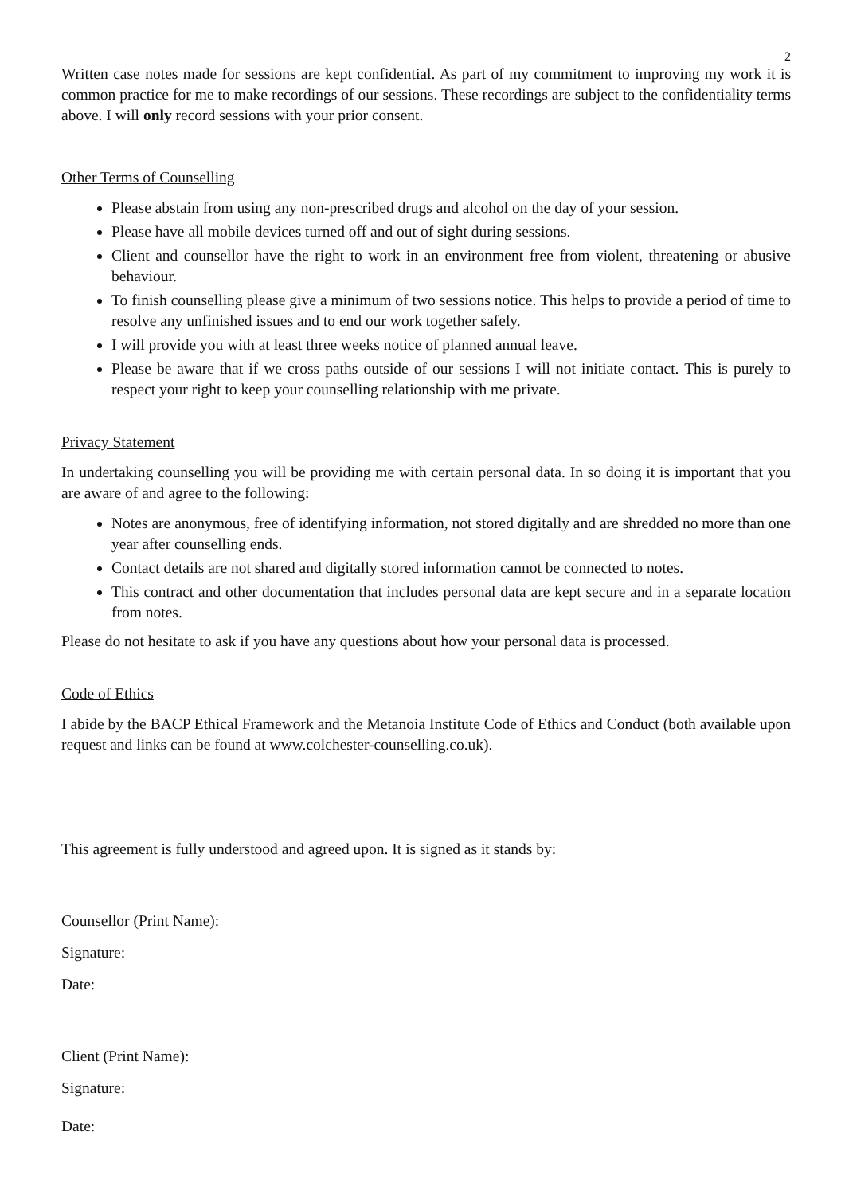2
Written case notes made for sessions are kept confidential. As part of my commitment to improving my work it is common practice for me to make recordings of our sessions. These recordings are subject to the confidentiality terms above. I will only record sessions with your prior consent.
Other Terms of Counselling
Please abstain from using any non-prescribed drugs and alcohol on the day of your session.
Please have all mobile devices turned off and out of sight during sessions.
Client and counsellor have the right to work in an environment free from violent, threatening or abusive behaviour.
To finish counselling please give a minimum of two sessions notice. This helps to provide a period of time to resolve any unfinished issues and to end our work together safely.
I will provide you with at least three weeks notice of planned annual leave.
Please be aware that if we cross paths outside of our sessions I will not initiate contact. This is purely to respect your right to keep your counselling relationship with me private.
Privacy Statement
In undertaking counselling you will be providing me with certain personal data. In so doing it is important that you are aware of and agree to the following:
Notes are anonymous, free of identifying information, not stored digitally and are shredded no more than one year after counselling ends.
Contact details are not shared and digitally stored information cannot be connected to notes.
This contract and other documentation that includes personal data are kept secure and in a separate location from notes.
Please do not hesitate to ask if you have any questions about how your personal data is processed.
Code of Ethics
I abide by the BACP Ethical Framework and the Metanoia Institute Code of Ethics and Conduct (both available upon request and links can be found at www.colchester-counselling.co.uk).
This agreement is fully understood and agreed upon. It is signed as it stands by:
Counsellor (Print Name):
Signature:
Date:
Client (Print Name):
Signature:
Date: